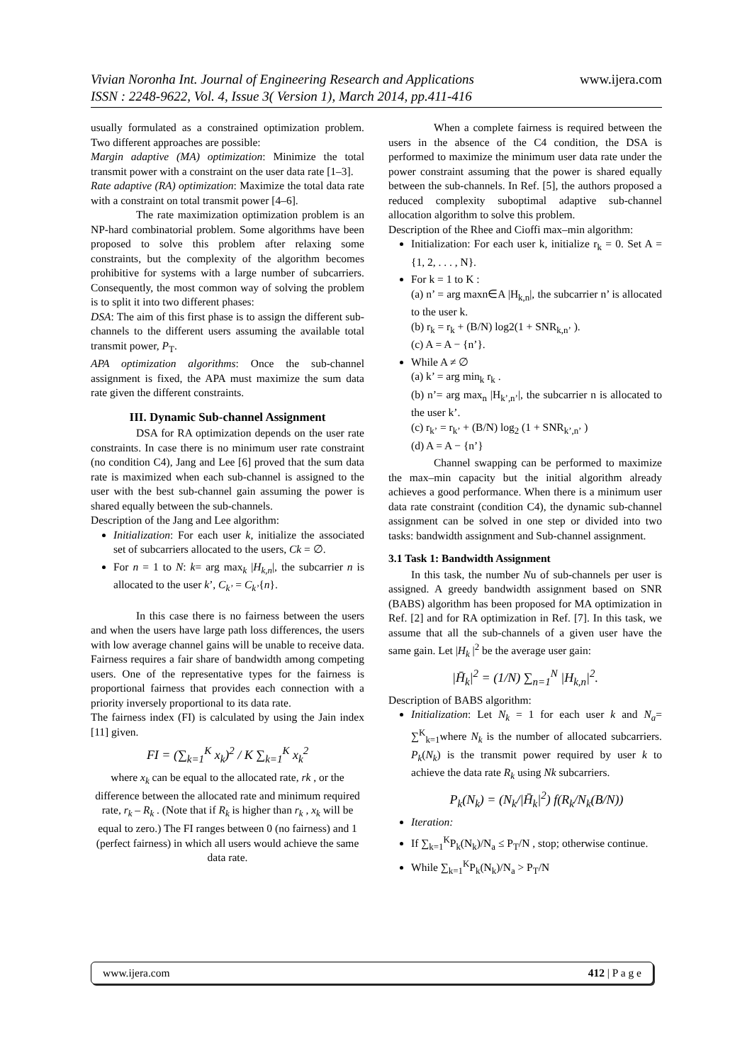Vivian Noronha Int. Journal of Engineering Research and Applications www.ijera.com
ISSN : 2248-9622, Vol. 4, Issue 3( Version 1), March 2014, pp.411-416
usually formulated as a constrained optimization problem. Two different approaches are possible:
Margin adaptive (MA) optimization: Minimize the total transmit power with a constraint on the user data rate [1–3].
Rate adaptive (RA) optimization: Maximize the total data rate with a constraint on total transmit power [4–6].
The rate maximization optimization problem is an NP-hard combinatorial problem. Some algorithms have been proposed to solve this problem after relaxing some constraints, but the complexity of the algorithm becomes prohibitive for systems with a large number of subcarriers. Consequently, the most common way of solving the problem is to split it into two different phases:
DSA: The aim of this first phase is to assign the different sub-channels to the different users assuming the available total transmit power, P<sub>T</sub>.
APA optimization algorithms: Once the sub-channel assignment is fixed, the APA must maximize the sum data rate given the different constraints.
III. Dynamic Sub-channel Assignment
DSA for RA optimization depends on the user rate constraints. In case there is no minimum user rate constraint (no condition C4), Jang and Lee [6] proved that the sum data rate is maximized when each sub-channel is assigned to the user with the best sub-channel gain assuming the power is shared equally between the sub-channels.
Description of the Jang and Lee algorithm:
Initialization: For each user k, initialize the associated set of subcarriers allocated to the users, Ck = ∅.
For n = 1 to N: k= arg max<sub>k</sub> |H<sub>k,n</sub>|, the subcarrier n is allocated to the user k’, C<sub>k’</sub> = C<sub>k’</sub>{n}.
In this case there is no fairness between the users and when the users have large path loss differences, the users with low average channel gains will be unable to receive data. Fairness requires a fair share of bandwidth among competing users. One of the representative types for the fairness is proportional fairness that provides each connection with a priority inversely proportional to its data rate.
The fairness index (FI) is calculated by using the Jain index [11] given.
FI = (∑<sub>k=1</sub><sup>K</sup> x<sub>k</sub>)<sup>2</sup> / K ∑<sub>k=1</sub><sup>K</sup> x<sub>k</sub><sup>2</sup>
where x<sub>k</sub> can be equal to the allocated rate, rk , or the difference between the allocated rate and minimum required rate, r<sub>k</sub> – R<sub>k</sub> . (Note that if R<sub>k</sub> is higher than r<sub>k</sub> , x<sub>k</sub> will be equal to zero.) The FI ranges between 0 (no fairness) and 1 (perfect fairness) in which all users would achieve the same data rate.
When a complete fairness is required between the users in the absence of the C4 condition, the DSA is performed to maximize the minimum user data rate under the power constraint assuming that the power is shared equally between the sub-channels. In Ref. [5], the authors proposed a reduced complexity suboptimal adaptive sub-channel allocation algorithm to solve this problem.
Description of the Rhee and Cioffi max–min algorithm:
Initialization: For each user k, initialize r<sub>k</sub> = 0. Set A = {1, 2, . . . , N}.
For k = 1 to K :
(a) n’ = arg maxn∈A |H<sub>k,n</sub>|, the subcarrier n’ is allocated to the user k.
(b) r<sub>k</sub> = r<sub>k</sub> + (B/N) log2(1 + SNR<sub>k,n’</sub> ).
(c) A = A − {n’}.
While A ≠ ∅
(a) k’ = arg min<sub>k</sub> r<sub>k</sub> .
(b) n’= arg max<sub>n</sub> |H<sub>k’,n’</sub>|, the subcarrier n is allocated to the user k’.
(c) r<sub>k’</sub> = r<sub>k’</sub> + (B/N) log<sub>2</sub> (1 + SNR<sub>k’,n’</sub> )
(d) A = A − {n’}
Channel swapping can be performed to maximize the max–min capacity but the initial algorithm already achieves a good performance. When there is a minimum user data rate constraint (condition C4), the dynamic sub-channel assignment can be solved in one step or divided into two tasks: bandwidth assignment and Sub-channel assignment.
3.1 Task 1: Bandwidth Assignment
In this task, the number Nu of sub-channels per user is assigned. A greedy bandwidth assignment based on SNR (BABS) algorithm has been proposed for MA optimization in Ref. [2] and for RA optimization in Ref. [7]. In this task, we assume that all the sub-channels of a given user have the same gain. Let |H<sub>k</sub> |<sup>2</sup> be the average user gain:
|H̄<sub>k</sub>|<sup>2</sup> = (1/N) ∑<sub>n=1</sub><sup>N</sup> |H<sub>k,n</sub>|<sup>2</sup>.
Description of BABS algorithm:
Initialization: Let N<sub>k</sub> = 1 for each user k and N<sub>a</sub>= ∑<sup>K</sup><sub>k=1</sub>where N<sub>k</sub> is the number of allocated subcarriers. P<sub>k</sub>(N<sub>k</sub>) is the transmit power required by user k to achieve the data rate R<sub>k</sub> using Nk subcarriers.
P<sub>k</sub>(N<sub>k</sub>) = (N<sub>k</sub>/|H̄<sub>k</sub>|<sup>2</sup>) f(R<sub>k</sub>/N<sub>k</sub>(B/N))
Iteration:
If ∑<sub>k=1</sub><sup>K</sup>P<sub>k</sub>(N<sub>k</sub>)/N<sub>a</sub> ≤ P<sub>T</sub>/N , stop; otherwise continue.
While ∑<sub>k=1</sub><sup>K</sup>P<sub>k</sub>(N<sub>k</sub>)/N<sub>a</sub> > P<sub>T</sub>/N
www.ijera.com 412 | P a g e